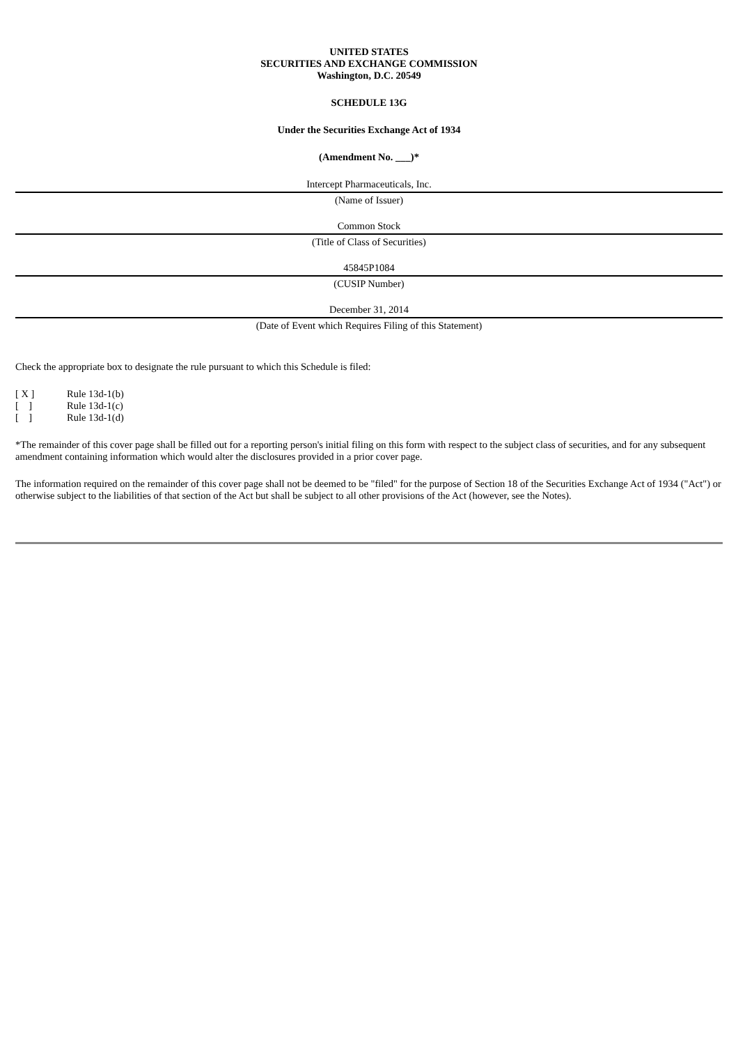UNITED STATES
SECURITIES AND EXCHANGE COMMISSION
Washington, D.C. 20549
SCHEDULE 13G
Under the Securities Exchange Act of 1934
(Amendment No. ___)*
Intercept Pharmaceuticals, Inc.
(Name of Issuer)
Common Stock
(Title of Class of Securities)
45845P1084
(CUSIP Number)
December 31, 2014
(Date of Event which Requires Filing of this Statement)
Check the appropriate box to designate the rule pursuant to which this Schedule is filed:
[ X ] Rule 13d-1(b)
[ ] Rule 13d-1(c)
[ ] Rule 13d-1(d)
*The remainder of this cover page shall be filled out for a reporting person's initial filing on this form with respect to the subject class of securities, and for any subsequent amendment containing information which would alter the disclosures provided in a prior cover page.
The information required on the remainder of this cover page shall not be deemed to be "filed" for the purpose of Section 18 of the Securities Exchange Act of 1934 ("Act") or otherwise subject to the liabilities of that section of the Act but shall be subject to all other provisions of the Act (however, see the Notes).